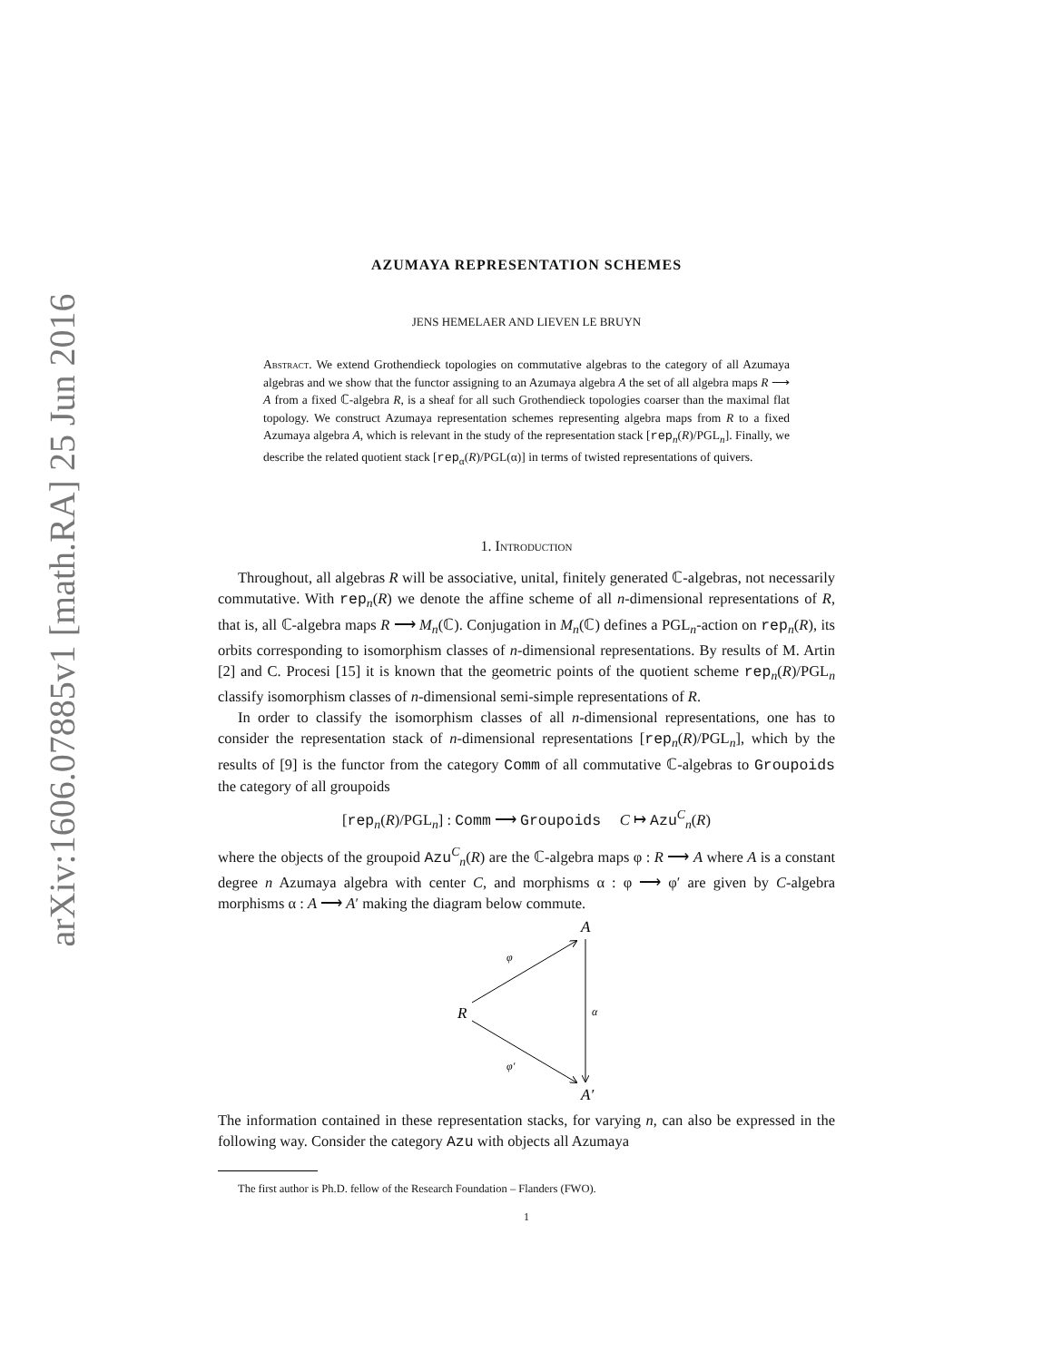arXiv:1606.07885v1 [math.RA] 25 Jun 2016
AZUMAYA REPRESENTATION SCHEMES
JENS HEMELAER AND LIEVEN LE BRUYN
Abstract. We extend Grothendieck topologies on commutative algebras to the category of all Azumaya algebras and we show that the functor assigning to an Azumaya algebra A the set of all algebra maps R ⟶ A from a fixed ℂ-algebra R, is a sheaf for all such Grothendieck topologies coarser than the maximal flat topology. We construct Azumaya representation schemes representing algebra maps from R to a fixed Azumaya algebra A, which is relevant in the study of the representation stack [rep<sub>n</sub>(R)/PGL<sub>n</sub>]. Finally, we describe the related quotient stack [rep<sub>α</sub>(R)/PGL(α)] in terms of twisted representations of quivers.
1. Introduction
Throughout, all algebras R will be associative, unital, finitely generated ℂ-algebras, not necessarily commutative. With rep<sub>n</sub>(R) we denote the affine scheme of all n-dimensional representations of R, that is, all ℂ-algebra maps R ⟶ M<sub>n</sub>(ℂ). Conjugation in M<sub>n</sub>(ℂ) defines a PGL<sub>n</sub>-action on rep<sub>n</sub>(R), its orbits corresponding to isomorphism classes of n-dimensional representations. By results of M. Artin [2] and C. Procesi [15] it is known that the geometric points of the quotient scheme rep<sub>n</sub>(R)/PGL<sub>n</sub> classify isomorphism classes of n-dimensional semi-simple representations of R.
In order to classify the isomorphism classes of all n-dimensional representations, one has to consider the representation stack of n-dimensional representations [rep<sub>n</sub>(R)/PGL<sub>n</sub>], which by the results of [9] is the functor from the category Comm of all commutative ℂ-algebras to Groupoids the category of all groupoids
[rep<sub>n</sub>(R)/PGL<sub>n</sub>] : Comm ⟶ Groupoids C ↦ Azu<sup>C</sup><sub>n</sub>(R)
where the objects of the groupoid Azu<sup>C</sup><sub>n</sub>(R) are the ℂ-algebra maps φ : R ⟶ A where A is a constant degree n Azumaya algebra with center C, and morphisms α : φ ⟶ φ′ are given by C-algebra morphisms α : A ⟶ A′ making the diagram below commute.
A
R
A′
φ
φ′
α
The information contained in these representation stacks, for varying n, can also be expressed in the following way. Consider the category Azu with objects all Azumaya
The first author is Ph.D. fellow of the Research Foundation – Flanders (FWO).
1